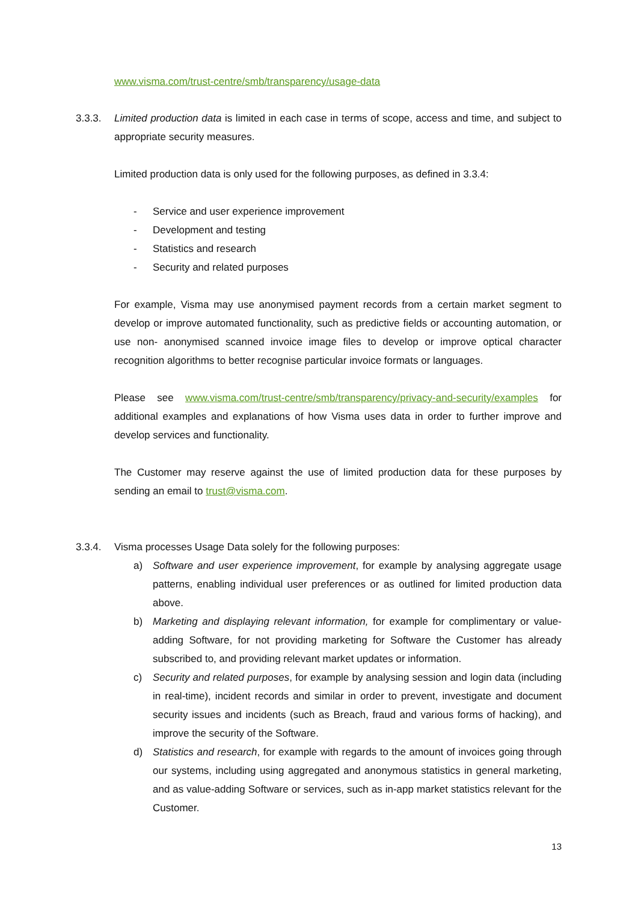www.visma.com/trust-centre/smb/transparency/usage-data
3.3.3. Limited production data is limited in each case in terms of scope, access and time, and subject to appropriate security measures.
Limited production data is only used for the following purposes, as defined in 3.3.4:
- Service and user experience improvement
- Development and testing
- Statistics and research
- Security and related purposes
For example, Visma may use anonymised payment records from a certain market segment to develop or improve automated functionality, such as predictive fields or accounting automation, or use non- anonymised scanned invoice image files to develop or improve optical character recognition algorithms to better recognise particular invoice formats or languages.
Please see www.visma.com/trust-centre/smb/transparency/privacy-and-security/examples for additional examples and explanations of how Visma uses data in order to further improve and develop services and functionality.
The Customer may reserve against the use of limited production data for these purposes by sending an email to trust@visma.com.
3.3.4. Visma processes Usage Data solely for the following purposes:
a) Software and user experience improvement, for example by analysing aggregate usage patterns, enabling individual user preferences or as outlined for limited production data above.
b) Marketing and displaying relevant information, for example for complimentary or value-adding Software, for not providing marketing for Software the Customer has already subscribed to, and providing relevant market updates or information.
c) Security and related purposes, for example by analysing session and login data (including in real-time), incident records and similar in order to prevent, investigate and document security issues and incidents (such as Breach, fraud and various forms of hacking), and improve the security of the Software.
d) Statistics and research, for example with regards to the amount of invoices going through our systems, including using aggregated and anonymous statistics in general marketing, and as value-adding Software or services, such as in-app market statistics relevant for the Customer.
13